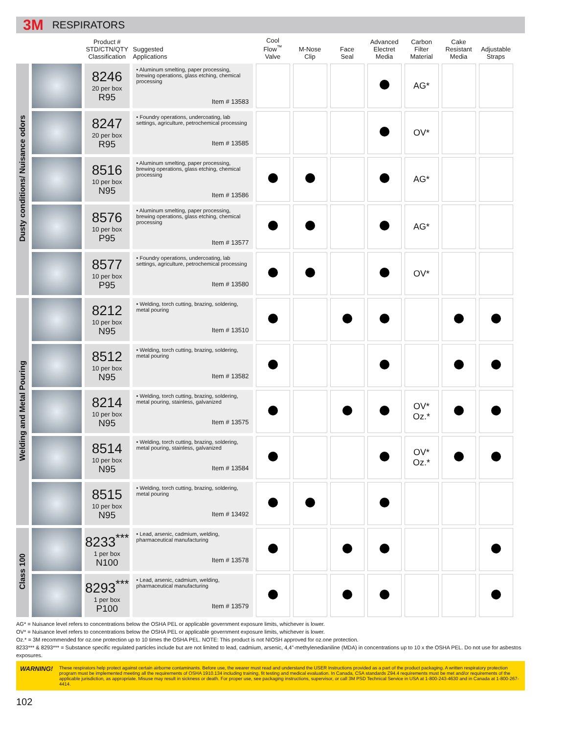3M
RESPIRATORS
| | | Product # STD/CTN/QTY Classification | Suggested Applications | Cool Flow<sup>™</sup> Valve | M-Nose Clip | Face Seal | Advanced Electret Media | Carbon Filter Material | Cake Resistant Media | Adjustable Straps |
| --- | --- | --- | --- | --- | --- | --- | --- | --- | --- | --- |
| Dusty conditions/ Nuisance odors | | 8246 20 per box R95 | • Aluminum smelting, paper processing, brewing operations, glass etching, chemical processing Item # 13583 | | | | | AG* | | |
| | | 8247 20 per box R95 | • Foundry operations, undercoating, lab settings, agriculture, petrochemical processing Item # 13585 | | | | | OV* | | |
| | | 8516 10 per box N95 | • Aluminum smelting, paper processing, brewing operations, glass etching, chemical processing Item # 13586 | | | | | AG* | | |
| | | 8576 10 per box P95 | • Aluminum smelting, paper processing, brewing operations, glass etching, chemical processing Item # 13577 | | | | | AG* | | |
| | | 8577 10 per box P95 | • Foundry operations, undercoating, lab settings, agriculture, petrochemical processing Item # 13580 | | | | | OV* | | |
| Welding and Metal Pouring | | 8212 10 per box N95 | • Welding, torch cutting, brazing, soldering, metal pouring Item # 13510 | | | | | | | |
| | | 8512 10 per box N95 | • Welding, torch cutting, brazing, soldering, metal pouring Item # 13582 | | | | | | | |
| | | 8214 10 per box N95 | • Welding, torch cutting, brazing, soldering, metal pouring, stainless, galvanized Item # 13575 | | | | | OV* Oz.* | | |
| | | 8514 10 per box N95 | • Welding, torch cutting, brazing, soldering, metal pouring, stainless, galvanized Item # 13584 | | | | | OV* Oz.* | | |
| | | 8515 10 per box N95 | • Welding, torch cutting, brazing, soldering, metal pouring Item # 13492 | | | | | | | |
| Class 100 | | 8233<sup>***</sup> 1 per box N100 | • Lead, arsenic, cadmium, welding, pharmaceutical manufacturing Item # 13578 | | | | | | | |
| | | 8293<sup>***</sup> 1 per box P100 | • Lead, arsenic, cadmium, welding, pharmaceutical manufacturing Item # 13579 | | | | | | | |
AG* = Nuisance level refers to concentrations below the OSHA PEL or applicable government exposure limits, whichever is lower.
OV* = Nuisance level refers to concentrations below the OSHA PEL or applicable government exposure limits, whichever is lower.
Oz.* = 3M recommended for oz.one protection up to 10 times the OSHA PEL. NOTE: This product is not NIOSH approved for oz.one protection.
8233*** & 8293*** = Substance specific regulated particles include but are not limited to lead, cadmium, arsenic, 4,4”-methylenedianiline (MDA) in concentrations up to 10 x the OSHA PEL. Do not use for asbestos exposures.
WARNING!
These respirators help protect against certain airborne contaminants. Before use, the wearer must read and understand the USER Instructions provided as a part of the product packaging. A written respiratory protection program must be implemented meeting all the requirements of OSHA 1910.134 including training, fit testing and medical evaluation. In Canada, CSA standards Z94.4 requirements must be met and/or requirements of the applicable jurisdiction, as appropriate. Misuse may result in sickness or death. For proper use, see packaging instructions, supervisor, or call 3M PSD Technical Service in USA at 1-800-243-4630 and in Canada at 1-800-267-4414.
102